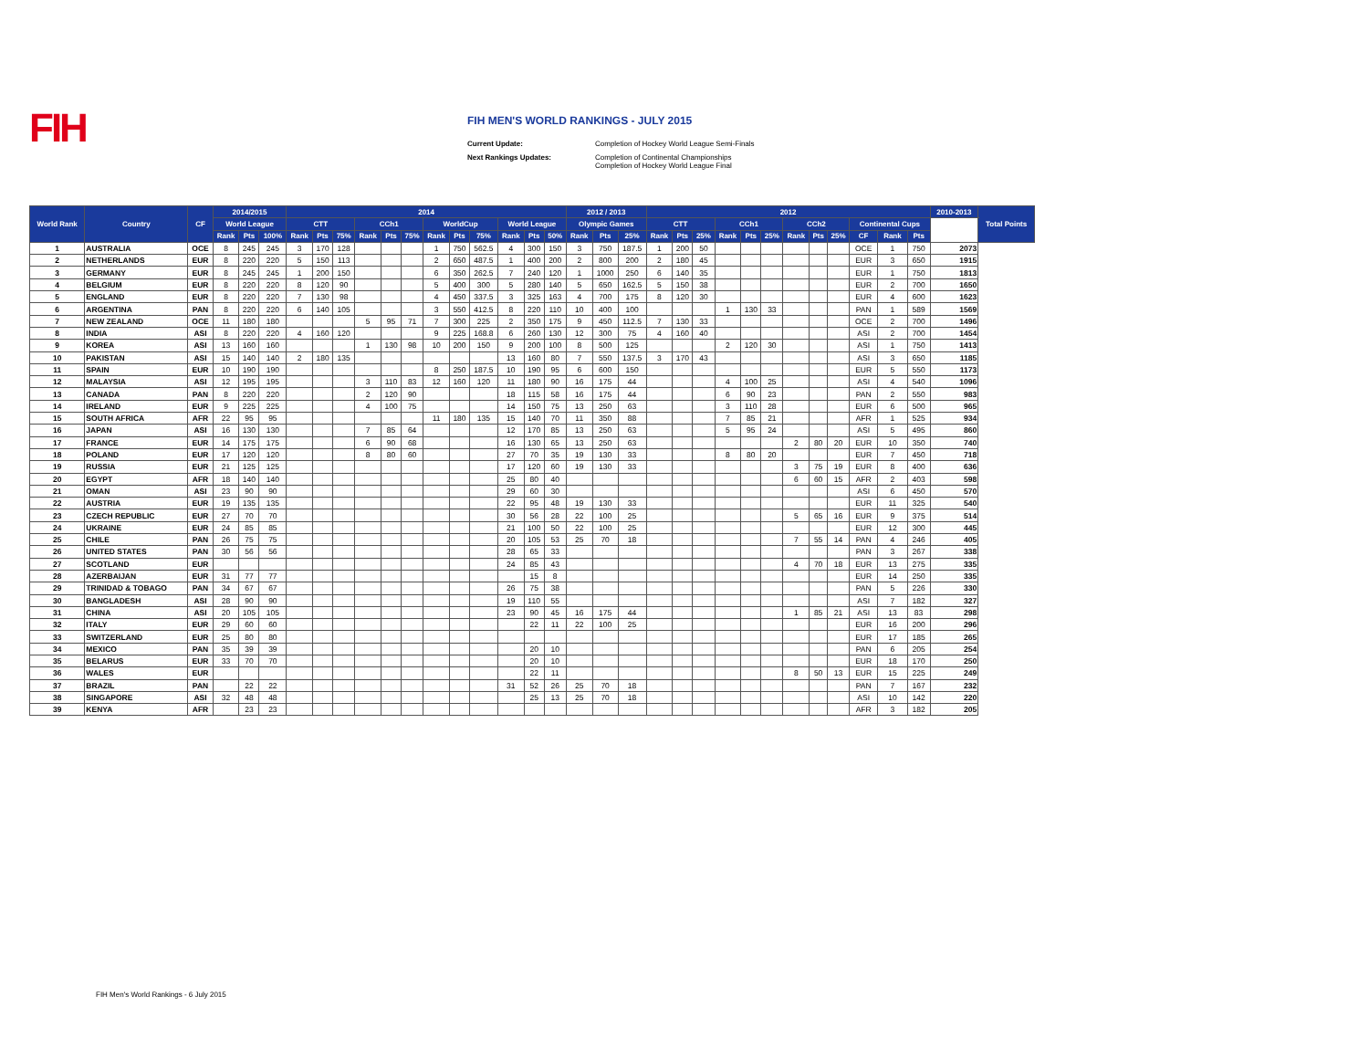FIH
FIH MEN'S WORLD RANKINGS - JULY 2015
| Current Update: | Completion of Hockey World League Semi-Finals |
| Next Rankings Updates: | Completion of Continental Championships Completion of Hockey World League Final |
| World Rank | Country | CF | 2014/2015 | | | 2014 | | | | | | | | | | | | 2012 / 2013 | | | 2012 | | | | | | | | | | | | 2010-2013 | Total Points |
| --- | --- | --- | --- | --- | --- | --- | --- | --- | --- | --- | --- | --- | --- | --- | --- | --- | --- | --- | --- | --- | --- | --- | --- | --- | --- | --- | --- | --- | --- | --- | --- | --- | --- | --- |
| | | | World League | | | CTT | | | CCh1 | | | WorldCup | | | World League | | | Olympic Games | | | CTT | | | CCh1 | | | CCh2 | | | Continental Cups | | | | |
| | | | Rank | Pts | 100% | Rank | Pts | 75% | Rank | Pts | 75% | Rank | Pts | 75% | Rank | Pts | 50% | Rank | Pts | 25% | Rank | Pts | 25% | Rank | Pts | 25% | Rank | Pts | 25% | CF | Rank | Pts | | |
| 1 | AUSTRALIA | OCE | 8 | 245 | 245 | 3 | 170 | 128 | | | | 1 | 750 | 562.5 | 4 | 300 | 150 | 3 | 750 | 187.5 | 1 | 200 | 50 | | | | | | | OCE | 1 | 750 | 2073 | |
| 2 | NETHERLANDS | EUR | 8 | 220 | 220 | 5 | 150 | 113 | | | | 2 | 650 | 487.5 | 1 | 400 | 200 | 2 | 800 | 200 | 2 | 180 | 45 | | | | | | | EUR | 3 | 650 | 1915 | |
| 3 | GERMANY | EUR | 8 | 245 | 245 | 1 | 200 | 150 | | | | 6 | 350 | 262.5 | 7 | 240 | 120 | 1 | 1000 | 250 | 6 | 140 | 35 | | | | | | | EUR | 1 | 750 | 1813 | |
| 4 | BELGIUM | EUR | 8 | 220 | 220 | 8 | 120 | 90 | | | | 5 | 400 | 300 | 5 | 280 | 140 | 5 | 650 | 162.5 | 5 | 150 | 38 | | | | | | | EUR | 2 | 700 | 1650 | |
| 5 | ENGLAND | EUR | 8 | 220 | 220 | 7 | 130 | 98 | | | | 4 | 450 | 337.5 | 3 | 325 | 163 | 4 | 700 | 175 | 8 | 120 | 30 | | | | | | | EUR | 4 | 600 | 1623 | |
| 6 | ARGENTINA | PAN | 8 | 220 | 220 | 6 | 140 | 105 | | | | 3 | 550 | 412.5 | 8 | 220 | 110 | 10 | 400 | 100 | | | | 1 | 130 | 33 | | | | PAN | 1 | 589 | 1569 | |
| 7 | NEW ZEALAND | OCE | 11 | 180 | 180 | | | | 5 | 95 | 71 | 7 | 300 | 225 | 2 | 350 | 175 | 9 | 450 | 112.5 | 7 | 130 | 33 | | | | | | | OCE | 2 | 700 | 1496 | |
| 8 | INDIA | ASI | 8 | 220 | 220 | 4 | 160 | 120 | | | | 9 | 225 | 168.8 | 6 | 260 | 130 | 12 | 300 | 75 | 4 | 160 | 40 | | | | | | | ASI | 2 | 700 | 1454 | |
| 9 | KOREA | ASI | 13 | 160 | 160 | | | | 1 | 130 | 98 | 10 | 200 | 150 | 9 | 200 | 100 | 8 | 500 | 125 | | | | 2 | 120 | 30 | | | | ASI | 1 | 750 | 1413 | |
| 10 | PAKISTAN | ASI | 15 | 140 | 140 | 2 | 180 | 135 | | | | | | | 13 | 160 | 80 | 7 | 550 | 137.5 | 3 | 170 | 43 | | | | | | | ASI | 3 | 650 | 1185 | |
| 11 | SPAIN | EUR | 10 | 190 | 190 | | | | | | | 8 | 250 | 187.5 | 10 | 190 | 95 | 6 | 600 | 150 | | | | | | | | | | EUR | 5 | 550 | 1173 | |
| 12 | MALAYSIA | ASI | 12 | 195 | 195 | | | | 3 | 110 | 83 | 12 | 160 | 120 | 11 | 180 | 90 | 16 | 175 | 44 | | | | 4 | 100 | 25 | | | | ASI | 4 | 540 | 1096 | |
| 13 | CANADA | PAN | 8 | 220 | 220 | | | | 2 | 120 | 90 | | | | 18 | 115 | 58 | 16 | 175 | 44 | | | | 6 | 90 | 23 | | | | PAN | 2 | 550 | 983 | |
| 14 | IRELAND | EUR | 9 | 225 | 225 | | | | 4 | 100 | 75 | | | | 14 | 150 | 75 | 13 | 250 | 63 | | | | 3 | 110 | 28 | | | | EUR | 6 | 500 | 965 | |
| 15 | SOUTH AFRICA | AFR | 22 | 95 | 95 | | | | | | | 11 | 180 | 135 | 15 | 140 | 70 | 11 | 350 | 88 | | | | 7 | 85 | 21 | | | | AFR | 1 | 525 | 934 | |
| 16 | JAPAN | ASI | 16 | 130 | 130 | | | | 7 | 85 | 64 | | | | 12 | 170 | 85 | 13 | 250 | 63 | | | | 5 | 95 | 24 | | | | ASI | 5 | 495 | 860 | |
| 17 | FRANCE | EUR | 14 | 175 | 175 | | | | 6 | 90 | 68 | | | | 16 | 130 | 65 | 13 | 250 | 63 | | | | | | | 2 | 80 | 20 | EUR | 10 | 350 | 740 | |
| 18 | POLAND | EUR | 17 | 120 | 120 | | | | 8 | 80 | 60 | | | | 27 | 70 | 35 | 19 | 130 | 33 | | | | 8 | 80 | 20 | | | | EUR | 7 | 450 | 718 | |
| 19 | RUSSIA | EUR | 21 | 125 | 125 | | | | | | | | | | 17 | 120 | 60 | 19 | 130 | 33 | | | | | | | 3 | 75 | 19 | EUR | 8 | 400 | 636 | |
| 20 | EGYPT | AFR | 18 | 140 | 140 | | | | | | | | | | 25 | 80 | 40 | | | | | | | | | | 6 | 60 | 15 | AFR | 2 | 403 | 598 | |
| 21 | OMAN | ASI | 23 | 90 | 90 | | | | | | | | | | 29 | 60 | 30 | | | | | | | | | | | | | ASI | 6 | 450 | 570 | |
| 22 | AUSTRIA | EUR | 19 | 135 | 135 | | | | | | | | | | 22 | 95 | 48 | 19 | 130 | 33 | | | | | | | | | | EUR | 11 | 325 | 540 | |
| 23 | CZECH REPUBLIC | EUR | 27 | 70 | 70 | | | | | | | | | | 30 | 56 | 28 | 22 | 100 | 25 | | | | | | | 5 | 65 | 16 | EUR | 9 | 375 | 514 | |
| 24 | UKRAINE | EUR | 24 | 85 | 85 | | | | | | | | | | 21 | 100 | 50 | 22 | 100 | 25 | | | | | | | | | | EUR | 12 | 300 | 445 | |
| 25 | CHILE | PAN | 26 | 75 | 75 | | | | | | | | | | 20 | 105 | 53 | 25 | 70 | 18 | | | | | | | 7 | 55 | 14 | PAN | 4 | 246 | 405 | |
| 26 | UNITED STATES | PAN | 30 | 56 | 56 | | | | | | | | | | 28 | 65 | 33 | | | | | | | | | | | | | PAN | 3 | 267 | 338 | |
| 27 | SCOTLAND | EUR | | | | | | | | | | | | | 24 | 85 | 43 | | | | | | | | | | 4 | 70 | 18 | EUR | 13 | 275 | 335 | |
| 28 | AZERBAIJAN | EUR | 31 | 77 | 77 | | | | | | | | | | | 15 | 8 | | | | | | | | | | | | | EUR | 14 | 250 | 335 | |
| 29 | TRINIDAD & TOBAGO | PAN | 34 | 67 | 67 | | | | | | | | | | 26 | 75 | 38 | | | | | | | | | | | | | PAN | 5 | 226 | 330 | |
| 30 | BANGLADESH | ASI | 28 | 90 | 90 | | | | | | | | | | 19 | 110 | 55 | | | | | | | | | | | | | ASI | 7 | 182 | 327 | |
| 31 | CHINA | ASI | 20 | 105 | 105 | | | | | | | | | | 23 | 90 | 45 | 16 | 175 | 44 | | | | | | | 1 | 85 | 21 | ASI | 13 | 83 | 298 | |
| 32 | ITALY | EUR | 29 | 60 | 60 | | | | | | | | | | | 22 | 11 | 22 | 100 | 25 | | | | | | | | | | EUR | 16 | 200 | 296 | |
| 33 | SWITZERLAND | EUR | 25 | 80 | 80 | | | | | | | | | | | | | | | | | | | | | | | | | EUR | 17 | 185 | 265 | |
| 34 | MEXICO | PAN | 35 | 39 | 39 | | | | | | | | | | | 20 | 10 | | | | | | | | | | | | | PAN | 6 | 205 | 254 | |
| 35 | BELARUS | EUR | 33 | 70 | 70 | | | | | | | | | | | 20 | 10 | | | | | | | | | | | | | EUR | 18 | 170 | 250 | |
| 36 | WALES | EUR | | | | | | | | | | | | | | 22 | 11 | | | | | | | | | | 8 | 50 | 13 | EUR | 15 | 225 | 249 | |
| 37 | BRAZIL | PAN | | 22 | 22 | | | | | | | | | | 31 | 52 | 26 | 25 | 70 | 18 | | | | | | | | | | PAN | 7 | 167 | 232 | |
| 38 | SINGAPORE | ASI | 32 | 48 | 48 | | | | | | | | | | | 25 | 13 | 25 | 70 | 18 | | | | | | | | | | ASI | 10 | 142 | 220 | |
| 39 | KENYA | AFR | | 23 | 23 | | | | | | | | | | | | | | | | | | | | | | | | | AFR | 3 | 182 | 205 | |
FIH Men's World Rankings - 6 July 2015